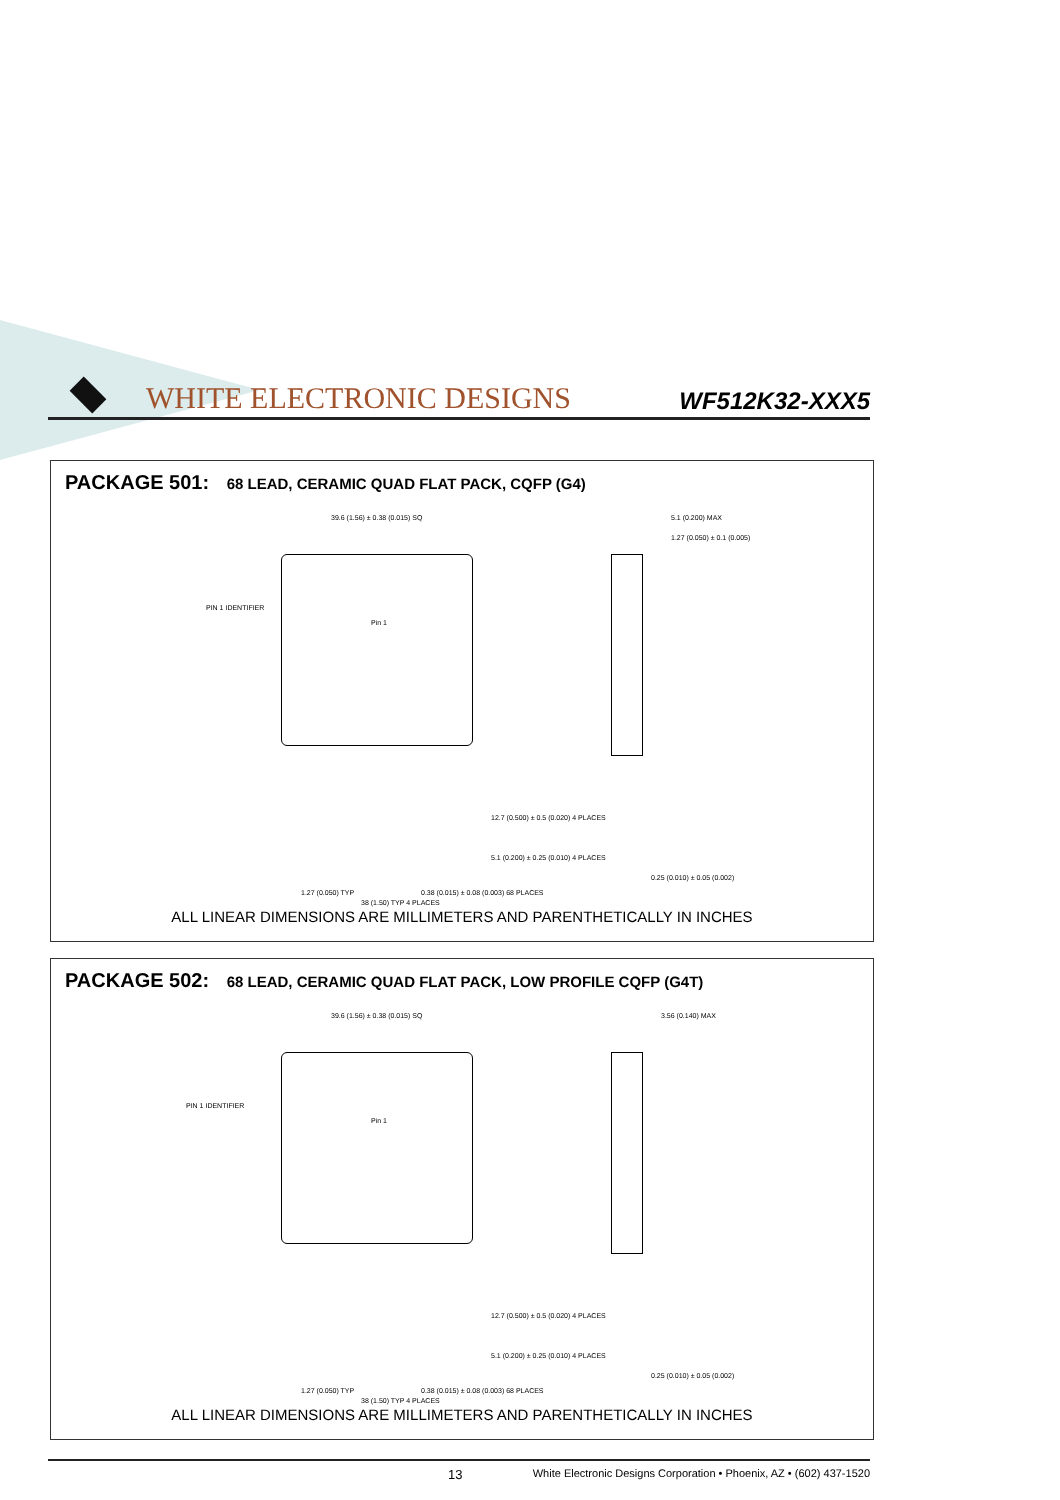WHITE ELECTRONIC DESIGNS WF512K32-XXX5
PACKAGE 501: 68 LEAD, CERAMIC QUAD FLAT PACK, CQFP (G4)
39.6 (1.56) ± 0.38 (0.015) SQ
PIN 1 IDENTIFIER
Pin 1
5.1 (0.200) MAX
1.27 (0.050) ± 0.1 (0.005)
12.7 (0.500) ± 0.5 (0.020) 4 PLACES
5.1 (0.200) ± 0.25 (0.010) 4 PLACES
0.25 (0.010) ± 0.05 (0.002)
1.27 (0.050) TYP 0.38 (0.015) ± 0.08 (0.003) 68 PLACES
38 (1.50) TYP 4 PLACES
ALL LINEAR DIMENSIONS ARE MILLIMETERS AND PARENTHETICALLY IN INCHES
PACKAGE 502: 68 LEAD, CERAMIC QUAD FLAT PACK, LOW PROFILE CQFP (G4T)
39.6 (1.56) ± 0.38 (0.015) SQ
PIN 1 IDENTIFIER
Pin 1
3.56 (0.140) MAX
12.7 (0.500) ± 0.5 (0.020) 4 PLACES
5.1 (0.200) ± 0.25 (0.010) 4 PLACES
0.25 (0.010) ± 0.05 (0.002)
1.27 (0.050) TYP 0.38 (0.015) ± 0.08 (0.003) 68 PLACES
38 (1.50) TYP 4 PLACES
ALL LINEAR DIMENSIONS ARE MILLIMETERS AND PARENTHETICALLY IN INCHES
13 White Electronic Designs Corporation • Phoenix, AZ • (602) 437-1520